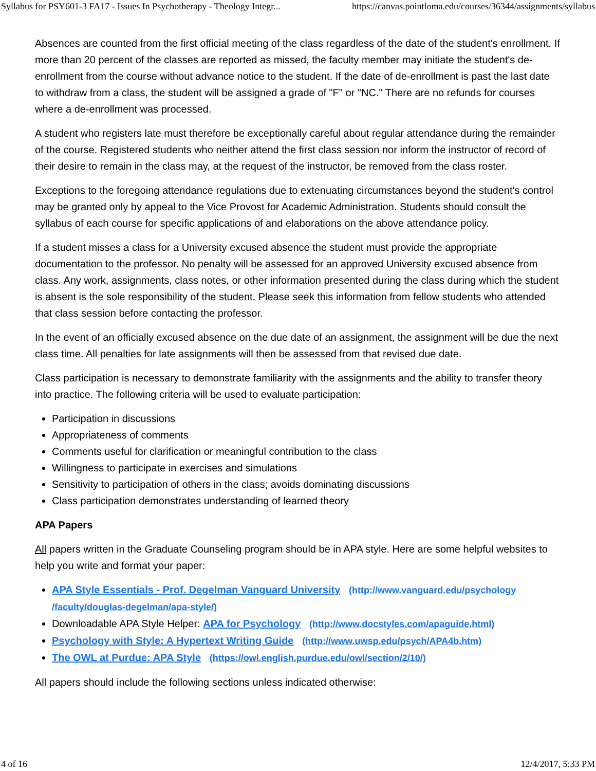Syllabus for PSY601-3 FA17 - Issues In Psychotherapy - Theology Integr... https://canvas.pointloma.edu/courses/36344/assignments/syllabus
Absences are counted from the first official meeting of the class regardless of the date of the student's enrollment. If more than 20 percent of the classes are reported as missed, the faculty member may initiate the student's de-enrollment from the course without advance notice to the student. If the date of de-enrollment is past the last date to withdraw from a class, the student will be assigned a grade of "F" or "NC." There are no refunds for courses where a de-enrollment was processed.
A student who registers late must therefore be exceptionally careful about regular attendance during the remainder of the course. Registered students who neither attend the first class session nor inform the instructor of record of their desire to remain in the class may, at the request of the instructor, be removed from the class roster.
Exceptions to the foregoing attendance regulations due to extenuating circumstances beyond the student's control may be granted only by appeal to the Vice Provost for Academic Administration. Students should consult the syllabus of each course for specific applications of and elaborations on the above attendance policy.
If a student misses a class for a University excused absence the student must provide the appropriate documentation to the professor. No penalty will be assessed for an approved University excused absence from class. Any work, assignments, class notes, or other information presented during the class during which the student is absent is the sole responsibility of the student. Please seek this information from fellow students who attended that class session before contacting the professor.
In the event of an officially excused absence on the due date of an assignment, the assignment will be due the next class time. All penalties for late assignments will then be assessed from that revised due date.
Class participation is necessary to demonstrate familiarity with the assignments and the ability to transfer theory into practice. The following criteria will be used to evaluate participation:
Participation in discussions
Appropriateness of comments
Comments useful for clarification or meaningful contribution to the class
Willingness to participate in exercises and simulations
Sensitivity to participation of others in the class; avoids dominating discussions
Class participation demonstrates understanding of learned theory
APA Papers
All papers written in the Graduate Counseling program should be in APA style. Here are some helpful websites to help you write and format your paper:
APA Style Essentials - Prof. Degelman Vanguard University (http://www.vanguard.edu/psychology /faculty/douglas-degelman/apa-style/)
Downloadable APA Style Helper: APA for Psychology (http://www.docstyles.com/apaguide.html)
Psychology with Style: A Hypertext Writing Guide (http://www.uwsp.edu/psych/APA4b.htm)
The OWL at Purdue: APA Style (https://owl.english.purdue.edu/owl/section/2/10/)
All papers should include the following sections unless indicated otherwise:
4 of 16 12/4/2017, 5:33 PM